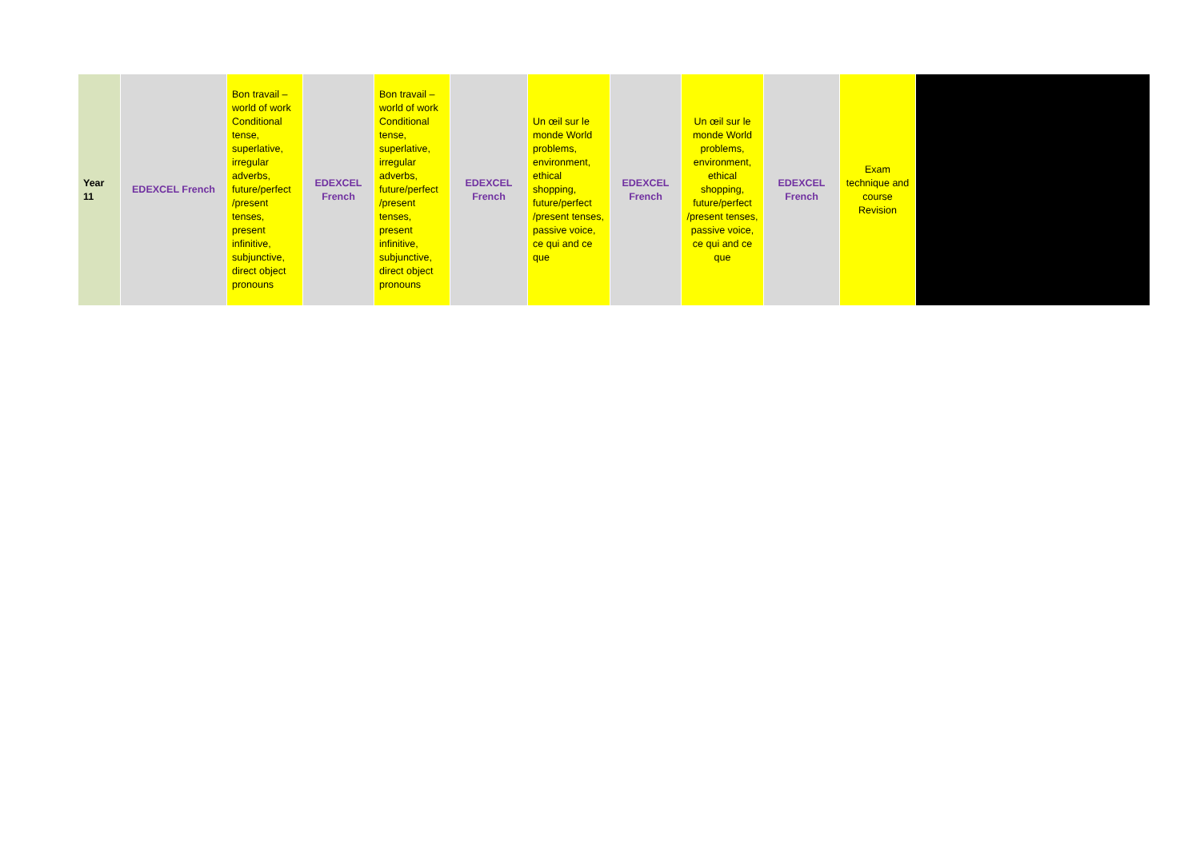| Year 11 | EDEXCEL French | Bon travail – world of work Conditional tense, superlative, irregular adverbs, future/perfect /present tenses, present infinitive, subjunctive, direct object pronouns | EDEXCEL French | Bon travail – world of work Conditional tense, superlative, irregular adverbs, future/perfect /present tenses, present infinitive, subjunctive, direct object pronouns | EDEXCEL French | Un œil sur le monde World problems, environment, ethical shopping, future/perfect /present tenses, passive voice, ce qui and ce que | EDEXCEL French | Un œil sur le monde World problems, environment, ethical shopping, future/perfect /present tenses, passive voice, ce qui and ce que | EDEXCEL French | Exam technique and course Revision | |